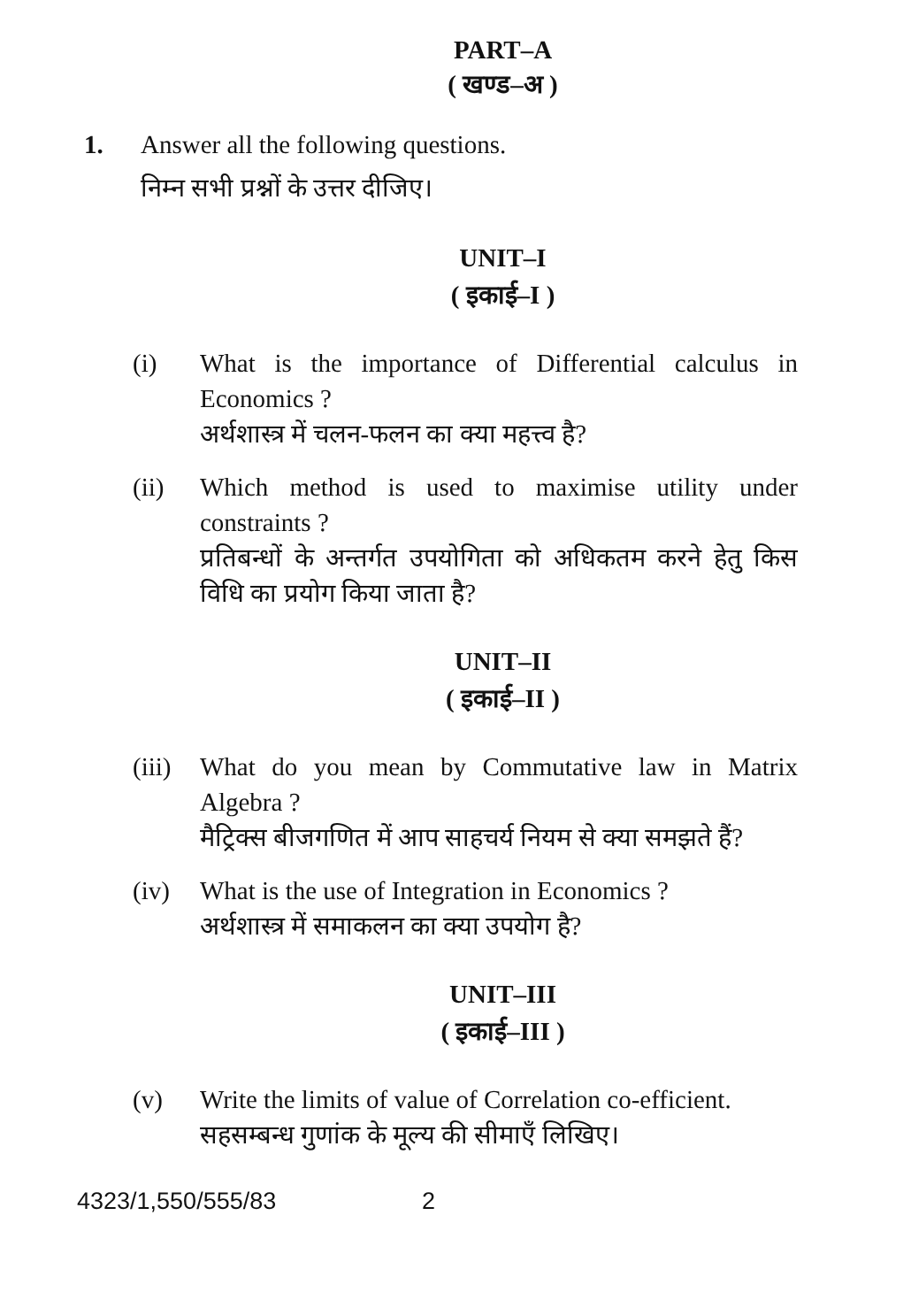PART–A
( खण्ड–अ )
1. Answer all the following questions.
निम्न सभी प्रश्नों के उत्तर दीजिए।
UNIT–I
( इकाई–I )
(i) What is the importance of Differential calculus in Economics ?
अर्थशास्त्र में चलन-फलन का क्या महत्त्व है?
(ii) Which method is used to maximise utility under constraints ?
प्रतिबन्धों के अन्तर्गत उपयोगिता को अधिकतम करने हेतु किस विधि का प्रयोग किया जाता है?
UNIT–II
( इकाई–II )
(iii)
What do you mean by Commutative law in Matrix Algebra ?
मैट्रिक्स बीजगणित में आप साहचर्य नियम से क्या समझते हैं?
(iv) What is the use of Integration in Economics ?
अर्थशास्त्र में समाकलन का क्या उपयोग है?
UNIT–III
( इकाई–III )
(v) Write the limits of value of Correlation co-efficient.
सहसम्बन्ध गुणांक के मूल्य की सीमाएँ लिखिए।
4323/1,550/555/83 2